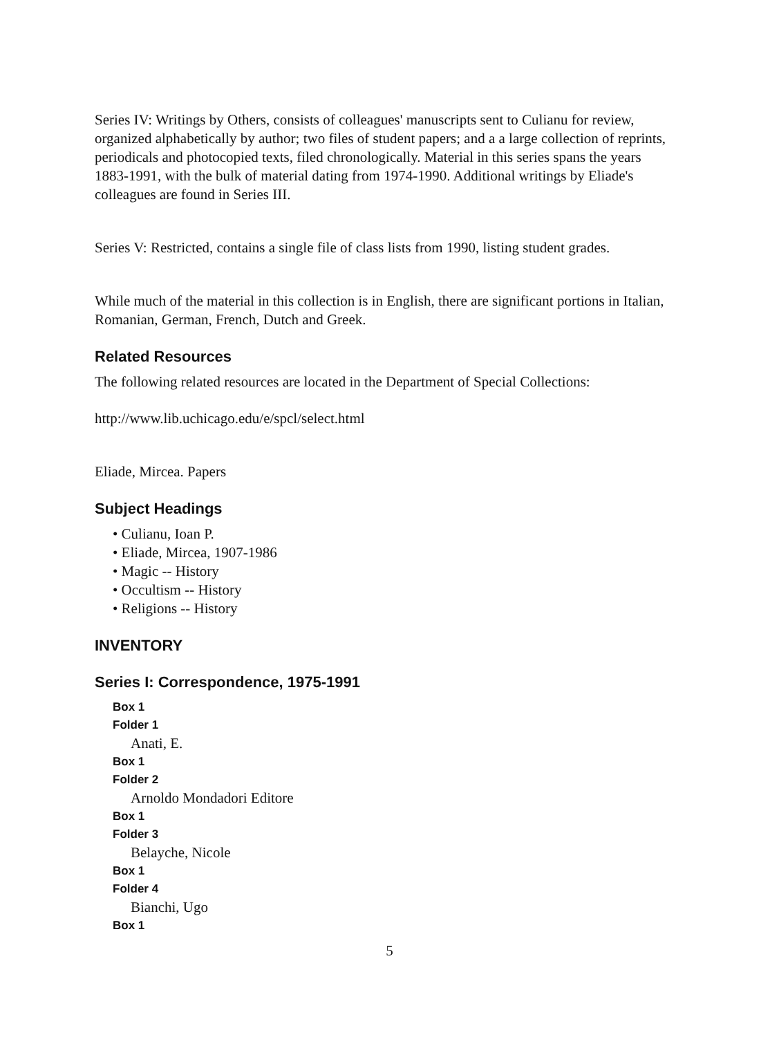Series IV: Writings by Others, consists of colleagues' manuscripts sent to Culianu for review, organized alphabetically by author; two files of student papers; and a a large collection of reprints, periodicals and photocopied texts, filed chronologically. Material in this series spans the years 1883-1991, with the bulk of material dating from 1974-1990. Additional writings by Eliade's colleagues are found in Series III.
Series V: Restricted, contains a single file of class lists from 1990, listing student grades.
While much of the material in this collection is in English, there are significant portions in Italian, Romanian, German, French, Dutch and Greek.
Related Resources
The following related resources are located in the Department of Special Collections:
http://www.lib.uchicago.edu/e/spcl/select.html
Eliade, Mircea. Papers
Subject Headings
• Culianu, Ioan P.
• Eliade, Mircea, 1907-1986
• Magic -- History
• Occultism -- History
• Religions -- History
INVENTORY
Series I: Correspondence, 1975-1991
Box 1
Folder 1
Anati, E.
Box 1
Folder 2
Arnoldo Mondadori Editore
Box 1
Folder 3
Belayche, Nicole
Box 1
Folder 4
Bianchi, Ugo
Box 1
5